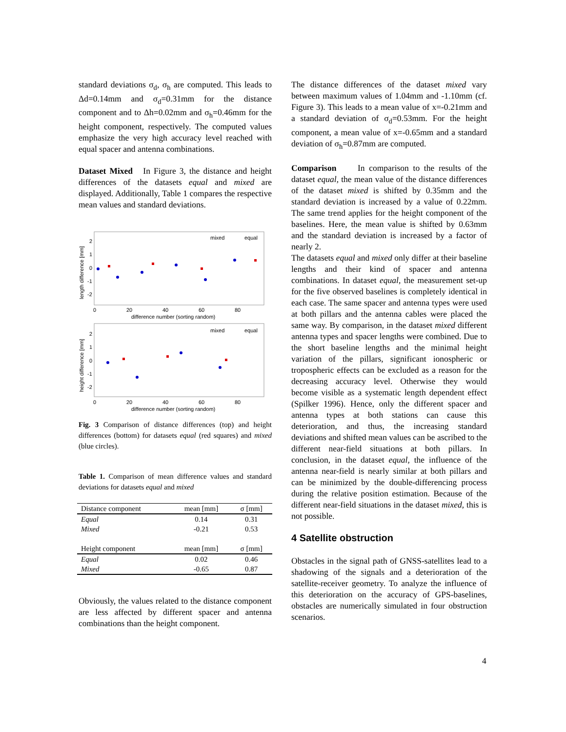standard deviations σ<sub>d</sub>, σ<sub>h</sub> are computed. This leads to Δd=0.14mm and σ<sub>d</sub>=0.31mm for the distance component and to Δh=0.02mm and σ<sub>h</sub>=0.46mm for the height component, respectively. The computed values emphasize the very high accuracy level reached with equal spacer and antenna combinations.
Dataset Mixed In Figure 3, the distance and height differences of the datasets equal and mixed are displayed. Additionally, Table 1 compares the respective mean values and standard deviations.
length difference [mm]
2
1
0
-1
-2
0
20
40
60
80
difference number (sorting random)
mixed
equal
height difference [mm]
2
1
0
-1
-2
0
20
40
60
80
difference number (sorting random)
mixed
equal
Fig. 3 Comparison of distance differences (top) and height differences (bottom) for datasets equal (red squares) and mixed (blue circles).
Table 1. Comparison of mean difference values and standard deviations for datasets equal and mixed
| Distance component | mean [mm] | σ [mm] |
| --- | --- | --- |
| Equal | 0.14 | 0.31 |
| Mixed | -0.21 | 0.53 |
| Height component | mean [mm] | σ [mm] |
| Equal | 0.02 | 0.46 |
| Mixed | -0.65 | 0.87 |
Obviously, the values related to the distance component are less affected by different spacer and antenna combinations than the height component.
The distance differences of the dataset mixed vary between maximum values of 1.04mm and -1.10mm (cf. Figure 3). This leads to a mean value of x=-0.21mm and a standard deviation of σ<sub>d</sub>=0.53mm. For the height component, a mean value of x=-0.65mm and a standard deviation of σ<sub>h</sub>=0.87mm are computed.
Comparison In comparison to the results of the dataset equal, the mean value of the distance differences of the dataset mixed is shifted by 0.35mm and the standard deviation is increased by a value of 0.22mm. The same trend applies for the height component of the baselines. Here, the mean value is shifted by 0.63mm and the standard deviation is increased by a factor of nearly 2.
The datasets equal and mixed only differ at their baseline lengths and their kind of spacer and antenna combinations. In dataset equal, the measurement set-up for the five observed baselines is completely identical in each case. The same spacer and antenna types were used at both pillars and the antenna cables were placed the same way. By comparison, in the dataset mixed different antenna types and spacer lengths were combined. Due to the short baseline lengths and the minimal height variation of the pillars, significant ionospheric or tropospheric effects can be excluded as a reason for the decreasing accuracy level. Otherwise they would become visible as a systematic length dependent effect (Spilker 1996). Hence, only the different spacer and antenna types at both stations can cause this deterioration, and thus, the increasing standard deviations and shifted mean values can be ascribed to the different near-field situations at both pillars. In conclusion, in the dataset equal, the influence of the antenna near-field is nearly similar at both pillars and can be minimized by the double-differencing process during the relative position estimation. Because of the different near-field situations in the dataset mixed, this is not possible.
4 Satellite obstruction
Obstacles in the signal path of GNSS-satellites lead to a shadowing of the signals and a deterioration of the satellite-receiver geometry. To analyze the influence of this deterioration on the accuracy of GPS-baselines, obstacles are numerically simulated in four obstruction scenarios.
4